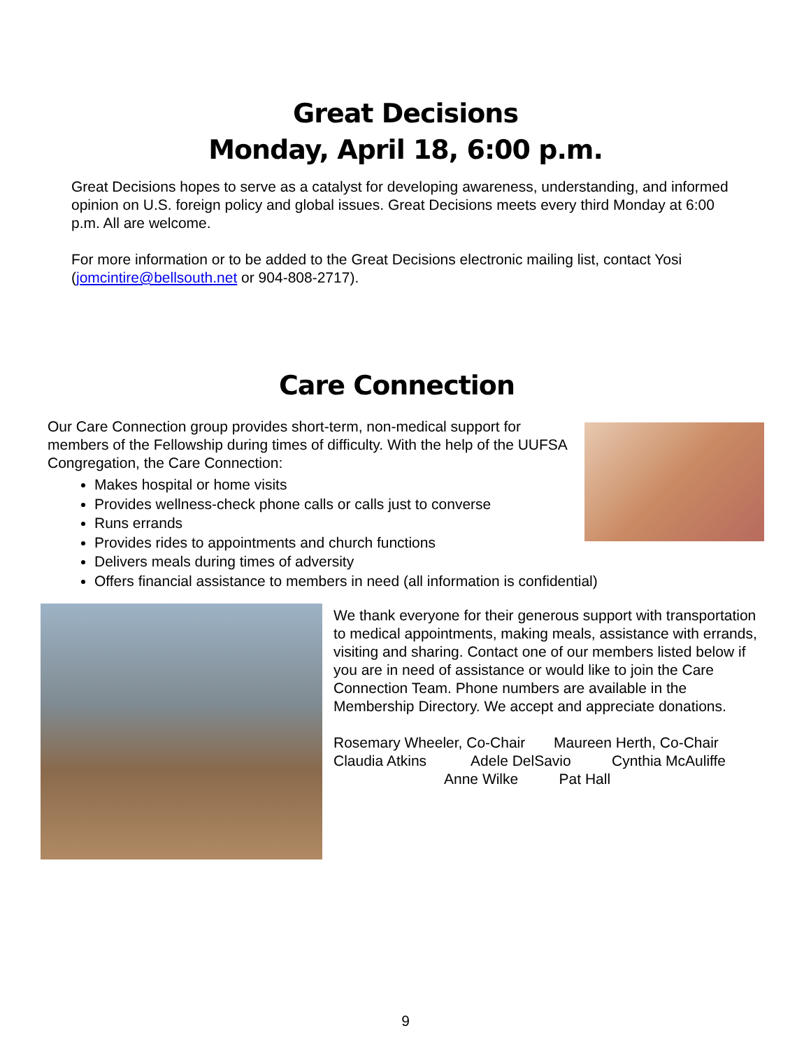Great Decisions
Monday, April 18, 6:00 p.m.
Great Decisions hopes to serve as a catalyst for developing awareness, understanding, and informed opinion on U.S. foreign policy and global issues. Great Decisions meets every third Monday at 6:00 p.m. All are welcome.
For more information or to be added to the Great Decisions electronic mailing list, contact Yosi (jomcintire@bellsouth.net or 904-808-2717).
Care Connection
Our Care Connection group provides short-term, non-medical support for members of the Fellowship during times of difficulty. With the help of the UUFSA Congregation, the Care Connection:
Makes hospital or home visits
Provides wellness-check phone calls or calls just to converse
Runs errands
Provides rides to appointments and church functions
Delivers meals during times of adversity
Offers financial assistance to members in need (all information is confidential)
We thank everyone for their generous support with transportation to medical appointments, making meals, assistance with errands, visiting and sharing. Contact one of our members listed below if you are in need of assistance or would like to join the Care Connection Team. Phone numbers are available in the Membership Directory. We accept and appreciate donations.
Rosemary Wheeler, Co-Chair Maureen Herth, Co-Chair
Claudia Atkins Adele DelSavio Cynthia McAuliffe
Anne Wilke Pat Hall
9